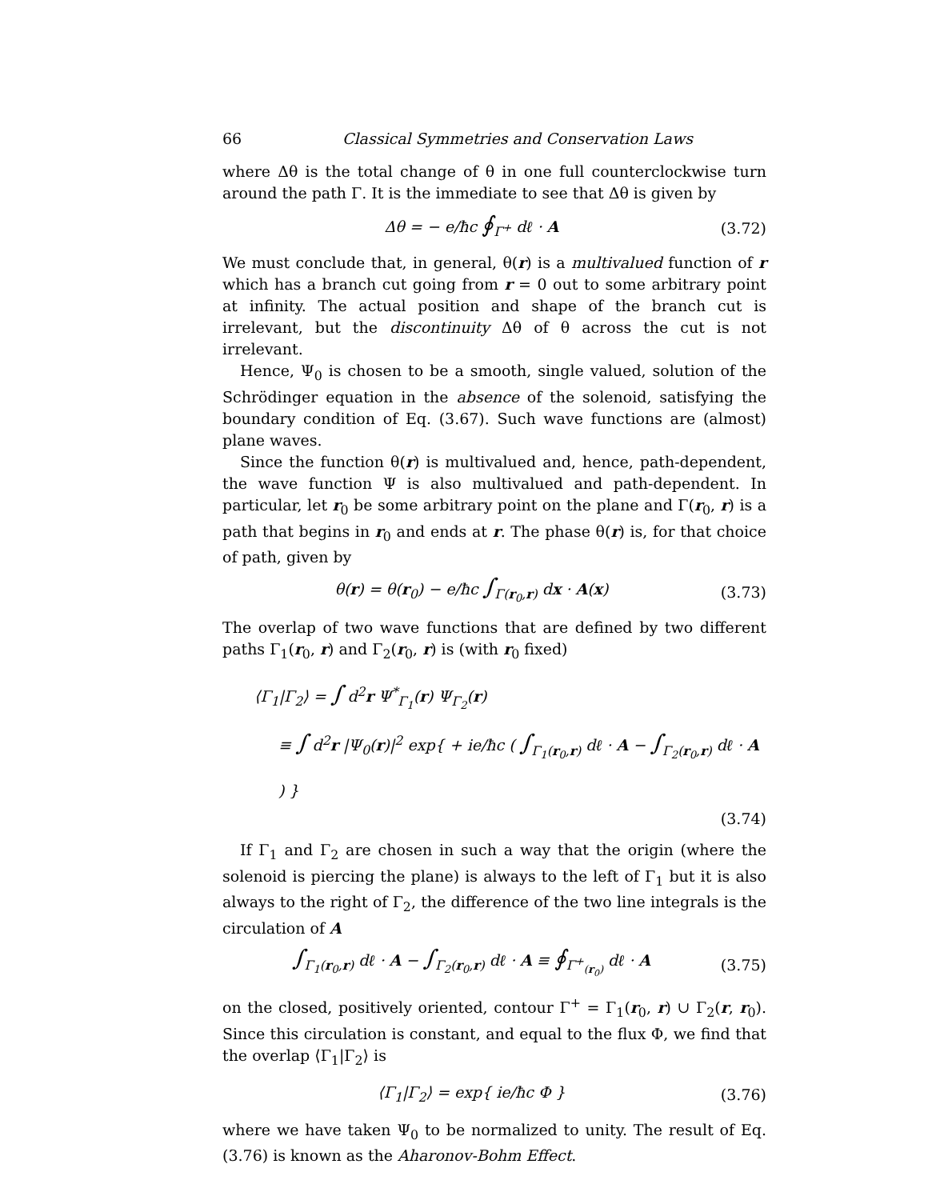66 Classical Symmetries and Conservation Laws
where Δθ is the total change of θ in one full counterclockwise turn around the path Γ. It is the immediate to see that Δθ is given by
Δθ = − e/ħc ∮<sub>Γ<sup>+</sup></sub> dℓ · A (3.72)
We must conclude that, in general, θ(r) is a multivalued function of r which has a branch cut going from r = 0 out to some arbitrary point at infinity. The actual position and shape of the branch cut is irrelevant, but the discontinuity Δθ of θ across the cut is not irrelevant.
Hence, Ψ<sub>0</sub> is chosen to be a smooth, single valued, solution of the Schrödinger equation in the absence of the solenoid, satisfying the boundary condition of Eq. (3.67). Such wave functions are (almost) plane waves.
Since the function θ(r) is multivalued and, hence, path-dependent, the wave function Ψ is also multivalued and path-dependent. In particular, let r<sub>0</sub> be some arbitrary point on the plane and Γ(r<sub>0</sub>, r) is a path that begins in r<sub>0</sub> and ends at r. The phase θ(r) is, for that choice of path, given by
θ(r) = θ(r<sub>0</sub>) − e/ħc ∫<sub>Γ(r<sub>0</sub>,r)</sub> dx · A(x) (3.73)
The overlap of two wave functions that are defined by two different paths Γ<sub>1</sub>(r<sub>0</sub>, r) and Γ<sub>2</sub>(r<sub>0</sub>, r) is (with r<sub>0</sub> fixed)
⟨Γ<sub>1</sub>|Γ<sub>2</sub>⟩ = ∫ d<sup>2</sup>r Ψ<sup>*</sup><sub>Γ<sub>1</sub></sub>(r) Ψ<sub>Γ<sub>2</sub></sub>(r)
≡ ∫ d<sup>2</sup>r |Ψ<sub>0</sub>(r)|<sup>2</sup> exp{ + ie/ħc ( ∫<sub>Γ<sub>1</sub>(r<sub>0</sub>,r)</sub> dℓ · A − ∫<sub>Γ<sub>2</sub>(r<sub>0</sub>,r)</sub> dℓ · A ) }
(3.74)
If Γ<sub>1</sub> and Γ<sub>2</sub> are chosen in such a way that the origin (where the solenoid is piercing the plane) is always to the left of Γ<sub>1</sub> but it is also always to the right of Γ<sub>2</sub>, the difference of the two line integrals is the circulation of A
∫<sub>Γ<sub>1</sub>(r<sub>0</sub>,r)</sub> dℓ · A − ∫<sub>Γ<sub>2</sub>(r<sub>0</sub>,r)</sub> dℓ · A ≡ ∮<sub>Γ<sup>+</sup><sub>(r<sub>0</sub>)</sub></sub> dℓ · A (3.75)
on the closed, positively oriented, contour Γ<sup>+</sup> = Γ<sub>1</sub>(r<sub>0</sub>, r) ∪ Γ<sub>2</sub>(r, r<sub>0</sub>). Since this circulation is constant, and equal to the flux Φ, we find that the overlap ⟨Γ<sub>1</sub>|Γ<sub>2</sub>⟩ is
⟨Γ<sub>1</sub>|Γ<sub>2</sub>⟩ = exp{ ie/ħc Φ } (3.76)
where we have taken Ψ<sub>0</sub> to be normalized to unity. The result of Eq.(3.76) is known as the Aharonov-Bohm Effect.